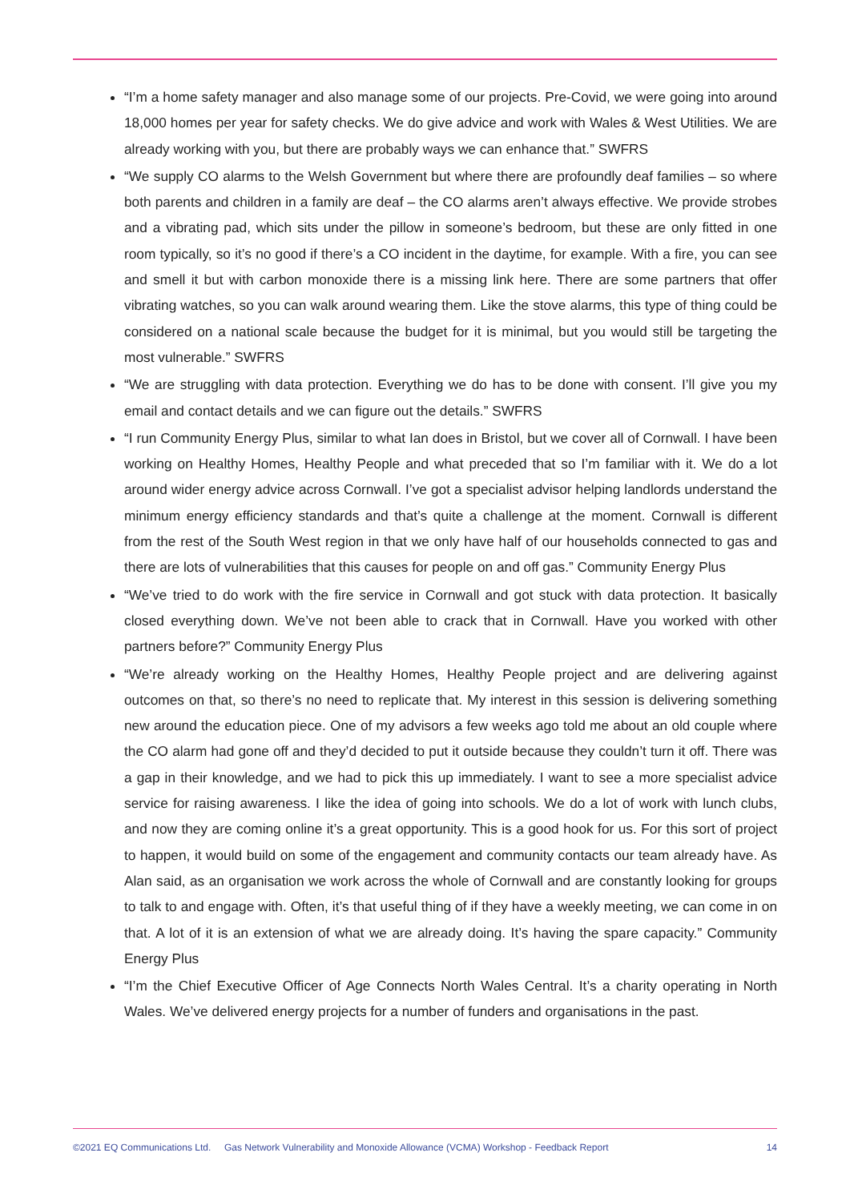“I’m a home safety manager and also manage some of our projects. Pre-Covid, we were going into around 18,000 homes per year for safety checks. We do give advice and work with Wales & West Utilities. We are already working with you, but there are probably ways we can enhance that.” SWFRS
“We supply CO alarms to the Welsh Government but where there are profoundly deaf families – so where both parents and children in a family are deaf – the CO alarms aren’t always effective. We provide strobes and a vibrating pad, which sits under the pillow in someone’s bedroom, but these are only fitted in one room typically, so it’s no good if there’s a CO incident in the daytime, for example. With a fire, you can see and smell it but with carbon monoxide there is a missing link here. There are some partners that offer vibrating watches, so you can walk around wearing them. Like the stove alarms, this type of thing could be considered on a national scale because the budget for it is minimal, but you would still be targeting the most vulnerable.” SWFRS
“We are struggling with data protection. Everything we do has to be done with consent. I’ll give you my email and contact details and we can figure out the details.” SWFRS
“I run Community Energy Plus, similar to what Ian does in Bristol, but we cover all of Cornwall. I have been working on Healthy Homes, Healthy People and what preceded that so I’m familiar with it. We do a lot around wider energy advice across Cornwall. I’ve got a specialist advisor helping landlords understand the minimum energy efficiency standards and that’s quite a challenge at the moment. Cornwall is different from the rest of the South West region in that we only have half of our households connected to gas and there are lots of vulnerabilities that this causes for people on and off gas.” Community Energy Plus
“We’ve tried to do work with the fire service in Cornwall and got stuck with data protection. It basically closed everything down. We’ve not been able to crack that in Cornwall. Have you worked with other partners before?” Community Energy Plus
“We’re already working on the Healthy Homes, Healthy People project and are delivering against outcomes on that, so there’s no need to replicate that. My interest in this session is delivering something new around the education piece. One of my advisors a few weeks ago told me about an old couple where the CO alarm had gone off and they’d decided to put it outside because they couldn’t turn it off. There was a gap in their knowledge, and we had to pick this up immediately. I want to see a more specialist advice service for raising awareness. I like the idea of going into schools. We do a lot of work with lunch clubs, and now they are coming online it’s a great opportunity. This is a good hook for us. For this sort of project to happen, it would build on some of the engagement and community contacts our team already have. As Alan said, as an organisation we work across the whole of Cornwall and are constantly looking for groups to talk to and engage with. Often, it’s that useful thing of if they have a weekly meeting, we can come in on that. A lot of it is an extension of what we are already doing. It’s having the spare capacity.” Community Energy Plus
“I’m the Chief Executive Officer of Age Connects North Wales Central. It’s a charity operating in North Wales. We’ve delivered energy projects for a number of funders and organisations in the past.
©2021 EQ Communications Ltd. Gas Network Vulnerability and Monoxide Allowance (VCMA) Workshop - Feedback Report 14